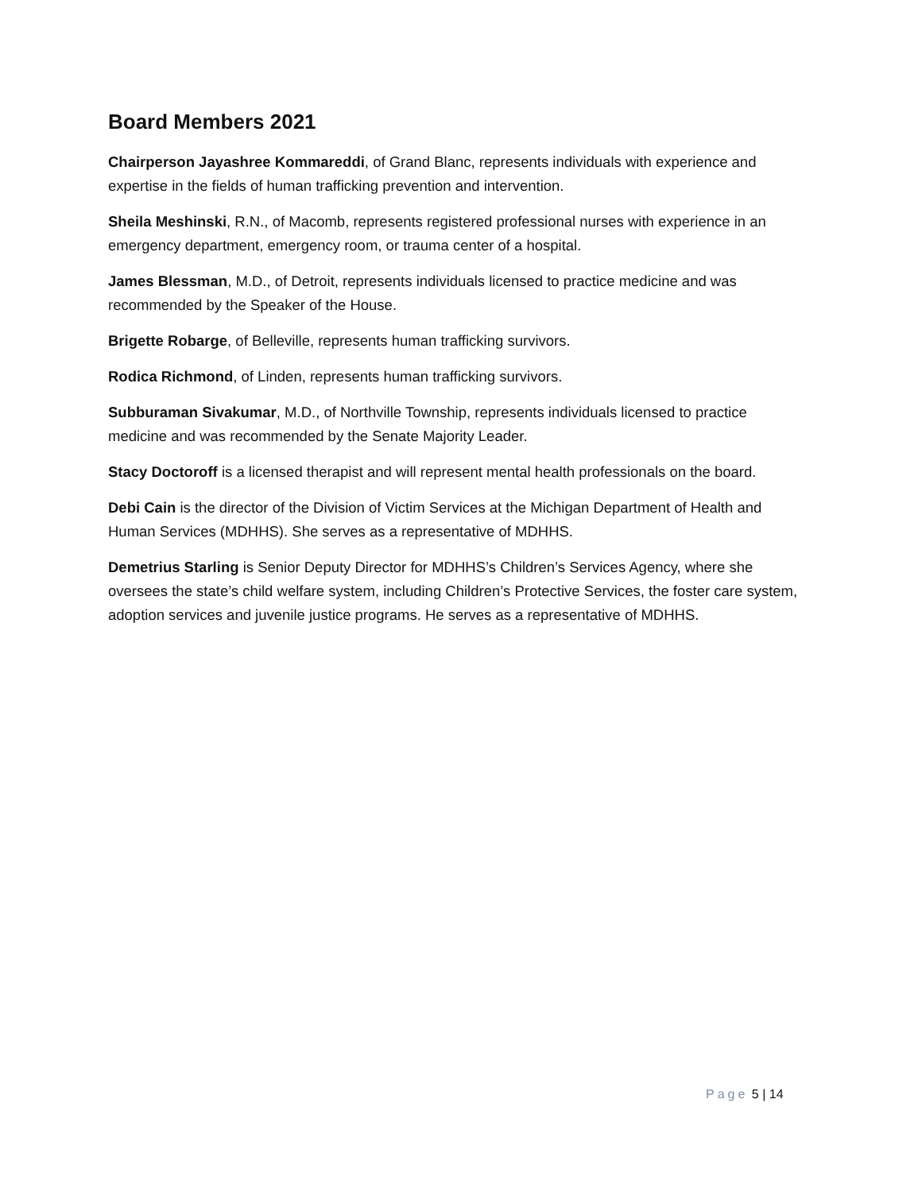Board Members 2021
Chairperson Jayashree Kommareddi, of Grand Blanc, represents individuals with experience and expertise in the fields of human trafficking prevention and intervention.
Sheila Meshinski, R.N., of Macomb, represents registered professional nurses with experience in an emergency department, emergency room, or trauma center of a hospital.
James Blessman, M.D., of Detroit, represents individuals licensed to practice medicine and was recommended by the Speaker of the House.
Brigette Robarge, of Belleville, represents human trafficking survivors.
Rodica Richmond, of Linden, represents human trafficking survivors.
Subburaman Sivakumar, M.D., of Northville Township, represents individuals licensed to practice medicine and was recommended by the Senate Majority Leader.
Stacy Doctoroff is a licensed therapist and will represent mental health professionals on the board.
Debi Cain is the director of the Division of Victim Services at the Michigan Department of Health and Human Services (MDHHS). She serves as a representative of MDHHS.
Demetrius Starling is Senior Deputy Director for MDHHS’s Children’s Services Agency, where she oversees the state’s child welfare system, including Children’s Protective Services, the foster care system, adoption services and juvenile justice programs. He serves as a representative of MDHHS.
Page 5 | 14